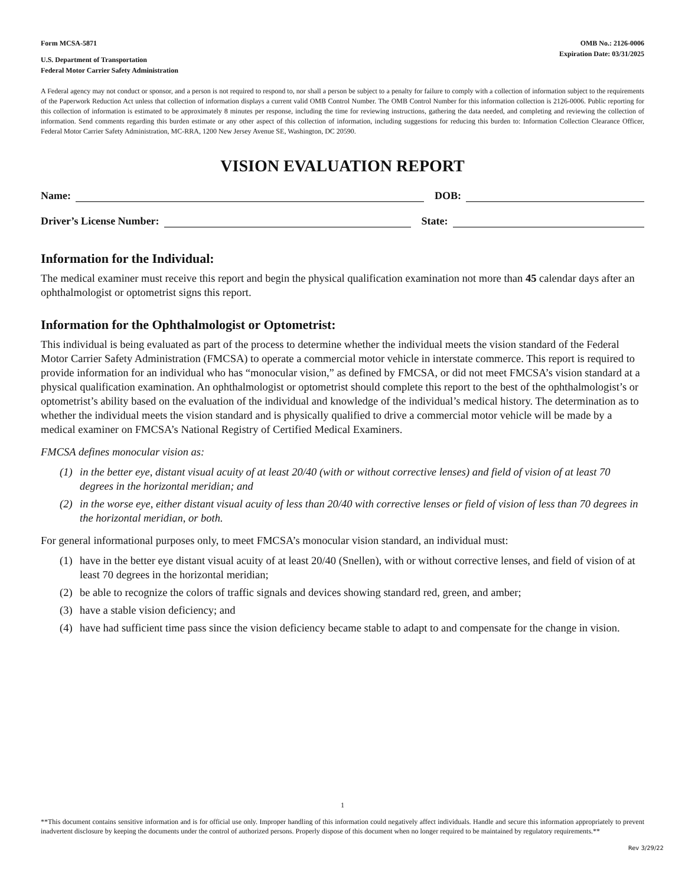Form MCSA-5871
U.S. Department of Transportation
Federal Motor Carrier Safety Administration
OMB No.: 2126-0006
Expiration Date: 03/31/2025
A Federal agency may not conduct or sponsor, and a person is not required to respond to, nor shall a person be subject to a penalty for failure to comply with a collection of information subject to the requirements of the Paperwork Reduction Act unless that collection of information displays a current valid OMB Control Number. The OMB Control Number for this information collection is 2126-0006. Public reporting for this collection of information is estimated to be approximately 8 minutes per response, including the time for reviewing instructions, gathering the data needed, and completing and reviewing the collection of information. Send comments regarding this burden estimate or any other aspect of this collection of information, including suggestions for reducing this burden to: Information Collection Clearance Officer, Federal Motor Carrier Safety Administration, MC-RRA, 1200 New Jersey Avenue SE, Washington, DC 20590.
VISION EVALUATION REPORT
Name:
DOB:
Driver’s License Number:
State:
Information for the Individual:
The medical examiner must receive this report and begin the physical qualification examination not more than 45 calendar days after an ophthalmologist or optometrist signs this report.
Information for the Ophthalmologist or Optometrist:
This individual is being evaluated as part of the process to determine whether the individual meets the vision standard of the Federal Motor Carrier Safety Administration (FMCSA) to operate a commercial motor vehicle in interstate commerce. This report is required to provide information for an individual who has “monocular vision,” as defined by FMCSA, or did not meet FMCSA’s vision standard at a physical qualification examination. An ophthalmologist or optometrist should complete this report to the best of the ophthalmologist’s or optometrist’s ability based on the evaluation of the individual and knowledge of the individual’s medical history. The determination as to whether the individual meets the vision standard and is physically qualified to drive a commercial motor vehicle will be made by a medical examiner on FMCSA’s National Registry of Certified Medical Examiners.
FMCSA defines monocular vision as:
(1) in the better eye, distant visual acuity of at least 20/40 (with or without corrective lenses) and field of vision of at least 70 degrees in the horizontal meridian; and
(2) in the worse eye, either distant visual acuity of less than 20/40 with corrective lenses or field of vision of less than 70 degrees in the horizontal meridian, or both.
For general informational purposes only, to meet FMCSA’s monocular vision standard, an individual must:
(1) have in the better eye distant visual acuity of at least 20/40 (Snellen), with or without corrective lenses, and field of vision of at least 70 degrees in the horizontal meridian;
(2) be able to recognize the colors of traffic signals and devices showing standard red, green, and amber;
(3) have a stable vision deficiency; and
(4) have had sufficient time pass since the vision deficiency became stable to adapt to and compensate for the change in vision.
1
**This document contains sensitive information and is for official use only. Improper handling of this information could negatively affect individuals. Handle and secure this information appropriately to prevent inadvertent disclosure by keeping the documents under the control of authorized persons. Properly dispose of this document when no longer required to be maintained by regulatory requirements.**
Rev 3/29/22